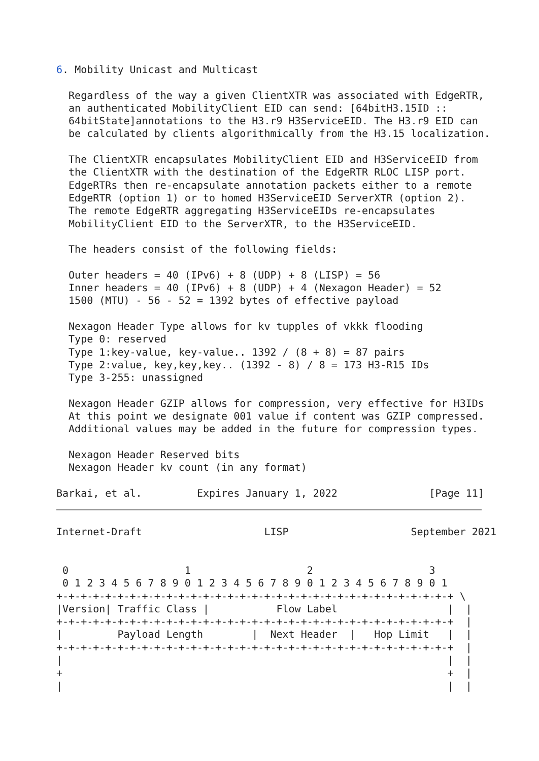6. Mobility Unicast and Multicast

  Regardless of the way a given ClientXTR was associated with EdgeRTR,
  an authenticated MobilityClient EID can send: [64bitH3.15ID ::
  64bitState]annotations to the H3.r9 H3ServiceEID. The H3.r9 EID can
  be calculated by clients algorithmically from the H3.15 localization.

  The ClientXTR encapsulates MobilityClient EID and H3ServiceEID from
  the ClientXTR with the destination of the EdgeRTR RLOC LISP port.
  EdgeRTRs then re-encapsulate annotation packets either to a remote
  EdgeRTR (option 1) or to homed H3ServiceEID ServerXTR (option 2).
  The remote EdgeRTR aggregating H3ServiceEIDs re-encapsulates
  MobilityClient EID to the ServerXTR, to the H3ServiceEID.

  The headers consist of the following fields:

  Outer headers = 40 (IPv6) + 8 (UDP) + 8 (LISP) = 56
  Inner headers = 40 (IPv6) + 8 (UDP) + 4 (Nexagon Header) = 52
  1500 (MTU) - 56 - 52 = 1392 bytes of effective payload

  Nexagon Header Type allows for kv tupples of vkkk flooding
  Type 0: reserved
  Type 1:key-value, key-value.. 1392 / (8 + 8) = 87 pairs
  Type 2:value, key,key,key.. (1392 - 8) / 8 = 173 H3-R15 IDs
  Type 3-255: unassigned

  Nexagon Header GZIP allows for compression, very effective for H3IDs
  At this point we designate 001 value if content was GZIP compressed.
  Additional values may be added in the future for compression types.

  Nexagon Header Reserved bits
  Nexagon Header kv count (in any format)

Barkai, et al.         Expires January 1, 2022               [Page 11]
Internet-Draft                    LISP                    September 2021


 0                   1                   2                   3
 0 1 2 3 4 5 6 7 8 9 0 1 2 3 4 5 6 7 8 9 0 1 2 3 4 5 6 7 8 9 0 1
+-+-+-+-+-+-+-+-+-+-+-+-+-+-+-+-+-+-+-+-+-+-+-+-+-+-+-+-+-+-+-+-+ \
|Version| Traffic Class |           Flow Label                  |  |
+-+-+-+-+-+-+-+-+-+-+-+-+-+-+-+-+-+-+-+-+-+-+-+-+-+-+-+-+-+-+-+-+  |
|         Payload Length        |  Next Header  |   Hop Limit   |  |
+-+-+-+-+-+-+-+-+-+-+-+-+-+-+-+-+-+-+-+-+-+-+-+-+-+-+-+-+-+-+-+-+  |
|                                                               |  |
+                                                               +  |
|                                                               |  |